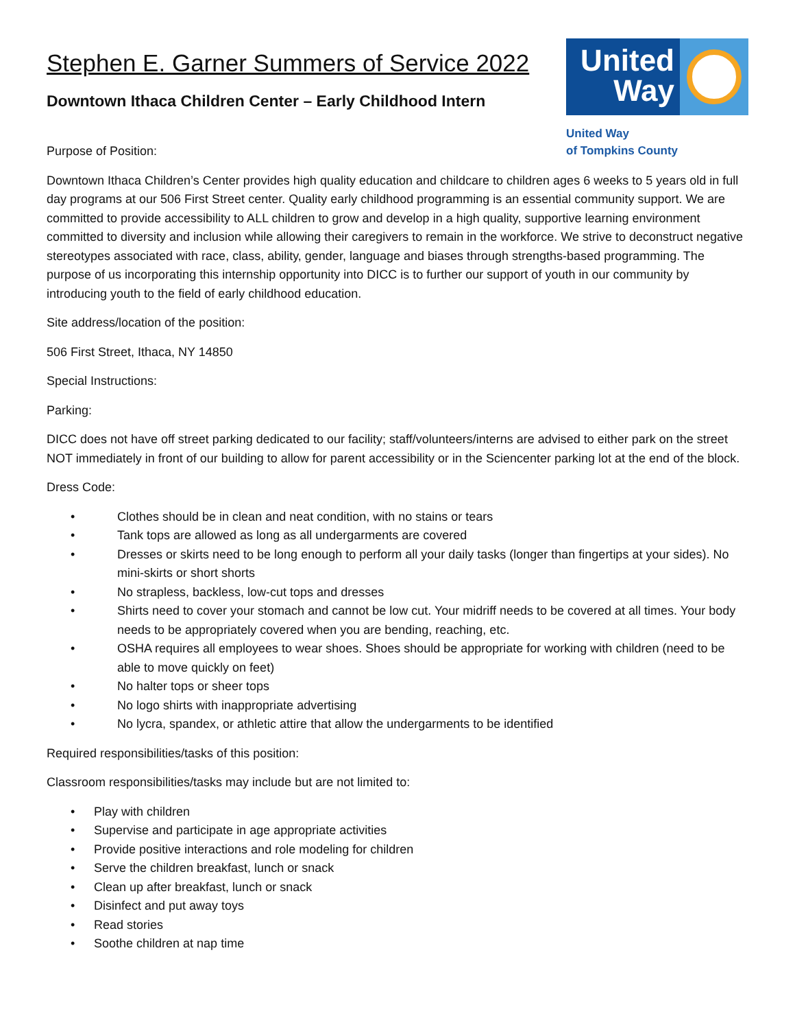Stephen E. Garner Summers of Service 2022
Downtown Ithaca Children Center – Early Childhood Intern
Purpose of Position:
United Way
United Way
of Tompkins County
Downtown Ithaca Children’s Center provides high quality education and childcare to children ages 6 weeks to 5 years old in full day programs at our 506 First Street center. Quality early childhood programming is an essential community support. We are committed to provide accessibility to ALL children to grow and develop in a high quality, supportive learning environment committed to diversity and inclusion while allowing their caregivers to remain in the workforce. We strive to deconstruct negative stereotypes associated with race, class, ability, gender, language and biases through strengths-based programming. The purpose of us incorporating this internship opportunity into DICC is to further our support of youth in our community by introducing youth to the field of early childhood education.
Site address/location of the position:
506 First Street, Ithaca, NY 14850
Special Instructions:
Parking:
DICC does not have off street parking dedicated to our facility; staff/volunteers/interns are advised to either park on the street NOT immediately in front of our building to allow for parent accessibility or in the Sciencenter parking lot at the end of the block.
Dress Code:
• Clothes should be in clean and neat condition, with no stains or tears
• Tank tops are allowed as long as all undergarments are covered
• Dresses or skirts need to be long enough to perform all your daily tasks (longer than fingertips at your sides). No mini-skirts or short shorts
• No strapless, backless, low-cut tops and dresses
• Shirts need to cover your stomach and cannot be low cut. Your midriff needs to be covered at all times. Your body needs to be appropriately covered when you are bending, reaching, etc.
• OSHA requires all employees to wear shoes. Shoes should be appropriate for working with children (need to be able to move quickly on feet)
• No halter tops or sheer tops
• No logo shirts with inappropriate advertising
• No lycra, spandex, or athletic attire that allow the undergarments to be identified
Required responsibilities/tasks of this position:
Classroom responsibilities/tasks may include but are not limited to:
• Play with children
• Supervise and participate in age appropriate activities
• Provide positive interactions and role modeling for children
• Serve the children breakfast, lunch or snack
• Clean up after breakfast, lunch or snack
• Disinfect and put away toys
• Read stories
• Soothe children at nap time